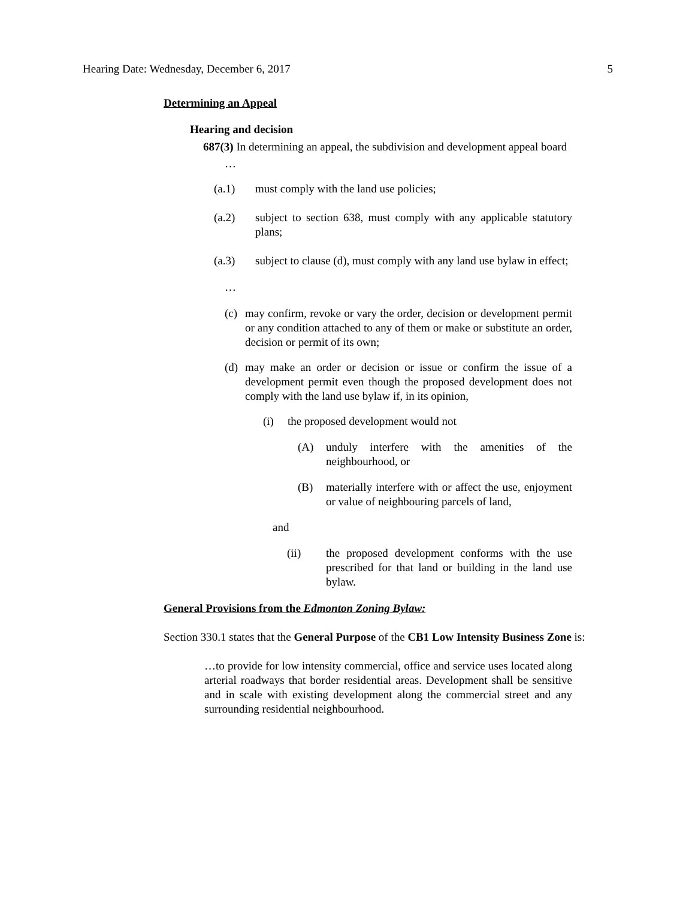Hearing Date: Wednesday, December 6, 2017 5
Determining an Appeal
Hearing and decision
687(3) In determining an appeal, the subdivision and development appeal board
…
(a.1) must comply with the land use policies;
(a.2) subject to section 638, must comply with any applicable statutory plans;
(a.3) subject to clause (d), must comply with any land use bylaw in effect;
…
(c) may confirm, revoke or vary the order, decision or development permit or any condition attached to any of them or make or substitute an order, decision or permit of its own;
(d) may make an order or decision or issue or confirm the issue of a development permit even though the proposed development does not comply with the land use bylaw if, in its opinion,
(i) the proposed development would not
(A) unduly interfere with the amenities of the neighbourhood, or
(B) materially interfere with or affect the use, enjoyment or value of neighbouring parcels of land,
and
(ii) the proposed development conforms with the use prescribed for that land or building in the land use bylaw.
General Provisions from the Edmonton Zoning Bylaw:
Section 330.1 states that the General Purpose of the CB1 Low Intensity Business Zone is:
…to provide for low intensity commercial, office and service uses located along arterial roadways that border residential areas. Development shall be sensitive and in scale with existing development along the commercial street and any surrounding residential neighbourhood.